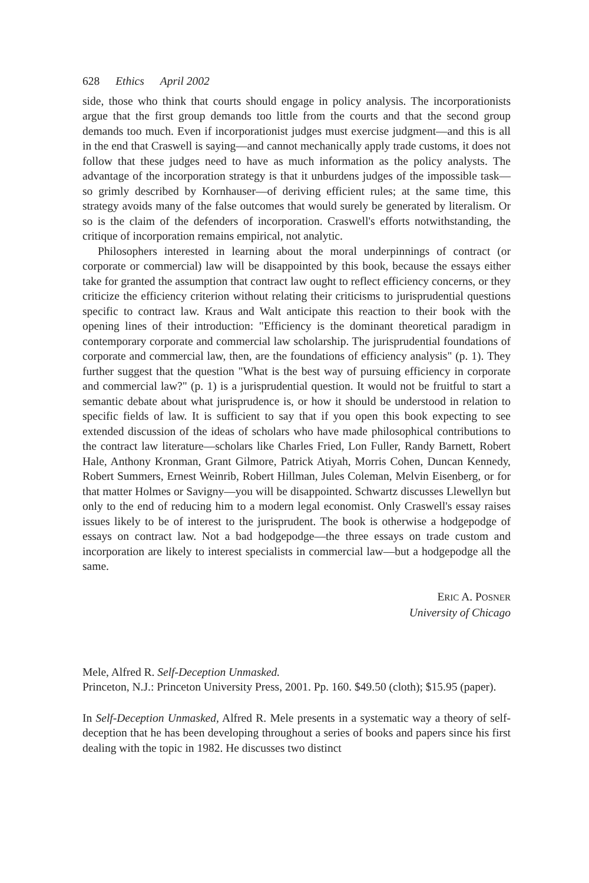628 Ethics April 2002
side, those who think that courts should engage in policy analysis. The incorporationists argue that the first group demands too little from the courts and that the second group demands too much. Even if incorporationist judges must exercise judgment—and this is all in the end that Craswell is saying—and cannot mechanically apply trade customs, it does not follow that these judges need to have as much information as the policy analysts. The advantage of the incorporation strategy is that it unburdens judges of the impossible task—so grimly described by Kornhauser—of deriving efficient rules; at the same time, this strategy avoids many of the false outcomes that would surely be generated by literalism. Or so is the claim of the defenders of incorporation. Craswell's efforts notwithstanding, the critique of incorporation remains empirical, not analytic.
Philosophers interested in learning about the moral underpinnings of contract (or corporate or commercial) law will be disappointed by this book, because the essays either take for granted the assumption that contract law ought to reflect efficiency concerns, or they criticize the efficiency criterion without relating their criticisms to jurisprudential questions specific to contract law. Kraus and Walt anticipate this reaction to their book with the opening lines of their introduction: "Efficiency is the dominant theoretical paradigm in contemporary corporate and commercial law scholarship. The jurisprudential foundations of corporate and commercial law, then, are the foundations of efficiency analysis" (p. 1). They further suggest that the question "What is the best way of pursuing efficiency in corporate and commercial law?" (p. 1) is a jurisprudential question. It would not be fruitful to start a semantic debate about what jurisprudence is, or how it should be understood in relation to specific fields of law. It is sufficient to say that if you open this book expecting to see extended discussion of the ideas of scholars who have made philosophical contributions to the contract law literature—scholars like Charles Fried, Lon Fuller, Randy Barnett, Robert Hale, Anthony Kronman, Grant Gilmore, Patrick Atiyah, Morris Cohen, Duncan Kennedy, Robert Summers, Ernest Weinrib, Robert Hillman, Jules Coleman, Melvin Eisenberg, or for that matter Holmes or Savigny—you will be disappointed. Schwartz discusses Llewellyn but only to the end of reducing him to a modern legal economist. Only Craswell's essay raises issues likely to be of interest to the jurisprudent. The book is otherwise a hodgepodge of essays on contract law. Not a bad hodgepodge—the three essays on trade custom and incorporation are likely to interest specialists in commercial law—but a hodgepodge all the same.
ERIC A. POSNER
University of Chicago
Mele, Alfred R. Self-Deception Unmasked.
Princeton, N.J.: Princeton University Press, 2001. Pp. 160. $49.50 (cloth); $15.95 (paper).
In Self-Deception Unmasked, Alfred R. Mele presents in a systematic way a theory of self-deception that he has been developing throughout a series of books and papers since his first dealing with the topic in 1982. He discusses two distinct